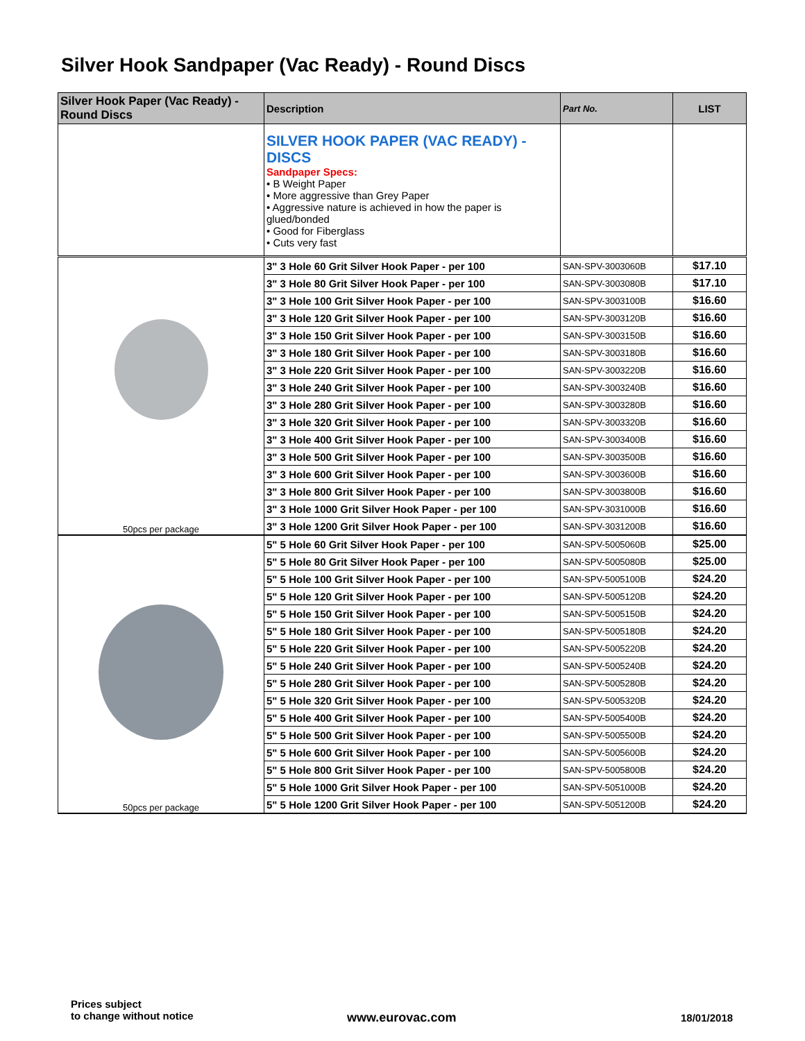Silver Hook Sandpaper (Vac Ready) - Round Discs
| Silver Hook Paper (Vac Ready) - Round Discs | Description | Part No. | LIST |
| --- | --- | --- | --- |
| | SILVER HOOK PAPER (VAC READY) - DISCS Sandpaper Specs: • B Weight Paper • More aggressive than Grey Paper • Aggressive nature is achieved in how the paper is glued/bonded • Good for Fiberglass • Cuts very fast | | |
| 50pcs per package | 3" 3 Hole 60 Grit Silver Hook Paper - per 100 | SAN-SPV-3003060B | $17.10 |
| | 3" 3 Hole 80 Grit Silver Hook Paper - per 100 | SAN-SPV-3003080B | $17.10 |
| | 3" 3 Hole 100 Grit Silver Hook Paper - per 100 | SAN-SPV-3003100B | $16.60 |
| | 3" 3 Hole 120 Grit Silver Hook Paper - per 100 | SAN-SPV-3003120B | $16.60 |
| | 3" 3 Hole 150 Grit Silver Hook Paper - per 100 | SAN-SPV-3003150B | $16.60 |
| | 3" 3 Hole 180 Grit Silver Hook Paper - per 100 | SAN-SPV-3003180B | $16.60 |
| | 3" 3 Hole 220 Grit Silver Hook Paper - per 100 | SAN-SPV-3003220B | $16.60 |
| | 3" 3 Hole 240 Grit Silver Hook Paper - per 100 | SAN-SPV-3003240B | $16.60 |
| | 3" 3 Hole 280 Grit Silver Hook Paper - per 100 | SAN-SPV-3003280B | $16.60 |
| | 3" 3 Hole 320 Grit Silver Hook Paper - per 100 | SAN-SPV-3003320B | $16.60 |
| | 3" 3 Hole 400 Grit Silver Hook Paper - per 100 | SAN-SPV-3003400B | $16.60 |
| | 3" 3 Hole 500 Grit Silver Hook Paper - per 100 | SAN-SPV-3003500B | $16.60 |
| | 3" 3 Hole 600 Grit Silver Hook Paper - per 100 | SAN-SPV-3003600B | $16.60 |
| | 3" 3 Hole 800 Grit Silver Hook Paper - per 100 | SAN-SPV-3003800B | $16.60 |
| | 3" 3 Hole 1000 Grit Silver Hook Paper - per 100 | SAN-SPV-3031000B | $16.60 |
| | 3" 3 Hole 1200 Grit Silver Hook Paper - per 100 | SAN-SPV-3031200B | $16.60 |
| 50pcs per package | 5" 5 Hole 60 Grit Silver Hook Paper - per 100 | SAN-SPV-5005060B | $25.00 |
| | 5" 5 Hole 80 Grit Silver Hook Paper - per 100 | SAN-SPV-5005080B | $25.00 |
| | 5" 5 Hole 100 Grit Silver Hook Paper - per 100 | SAN-SPV-5005100B | $24.20 |
| | 5" 5 Hole 120 Grit Silver Hook Paper - per 100 | SAN-SPV-5005120B | $24.20 |
| | 5" 5 Hole 150 Grit Silver Hook Paper - per 100 | SAN-SPV-5005150B | $24.20 |
| | 5" 5 Hole 180 Grit Silver Hook Paper - per 100 | SAN-SPV-5005180B | $24.20 |
| | 5" 5 Hole 220 Grit Silver Hook Paper - per 100 | SAN-SPV-5005220B | $24.20 |
| | 5" 5 Hole 240 Grit Silver Hook Paper - per 100 | SAN-SPV-5005240B | $24.20 |
| | 5" 5 Hole 280 Grit Silver Hook Paper - per 100 | SAN-SPV-5005280B | $24.20 |
| | 5" 5 Hole 320 Grit Silver Hook Paper - per 100 | SAN-SPV-5005320B | $24.20 |
| | 5" 5 Hole 400 Grit Silver Hook Paper - per 100 | SAN-SPV-5005400B | $24.20 |
| | 5" 5 Hole 500 Grit Silver Hook Paper - per 100 | SAN-SPV-5005500B | $24.20 |
| | 5" 5 Hole 600 Grit Silver Hook Paper - per 100 | SAN-SPV-5005600B | $24.20 |
| | 5" 5 Hole 800 Grit Silver Hook Paper - per 100 | SAN-SPV-5005800B | $24.20 |
| | 5" 5 Hole 1000 Grit Silver Hook Paper - per 100 | SAN-SPV-5051000B | $24.20 |
| | 5" 5 Hole 1200 Grit Silver Hook Paper - per 100 | SAN-SPV-5051200B | $24.20 |
Prices subject
to change without notice
www.eurovac.com 18/01/2018